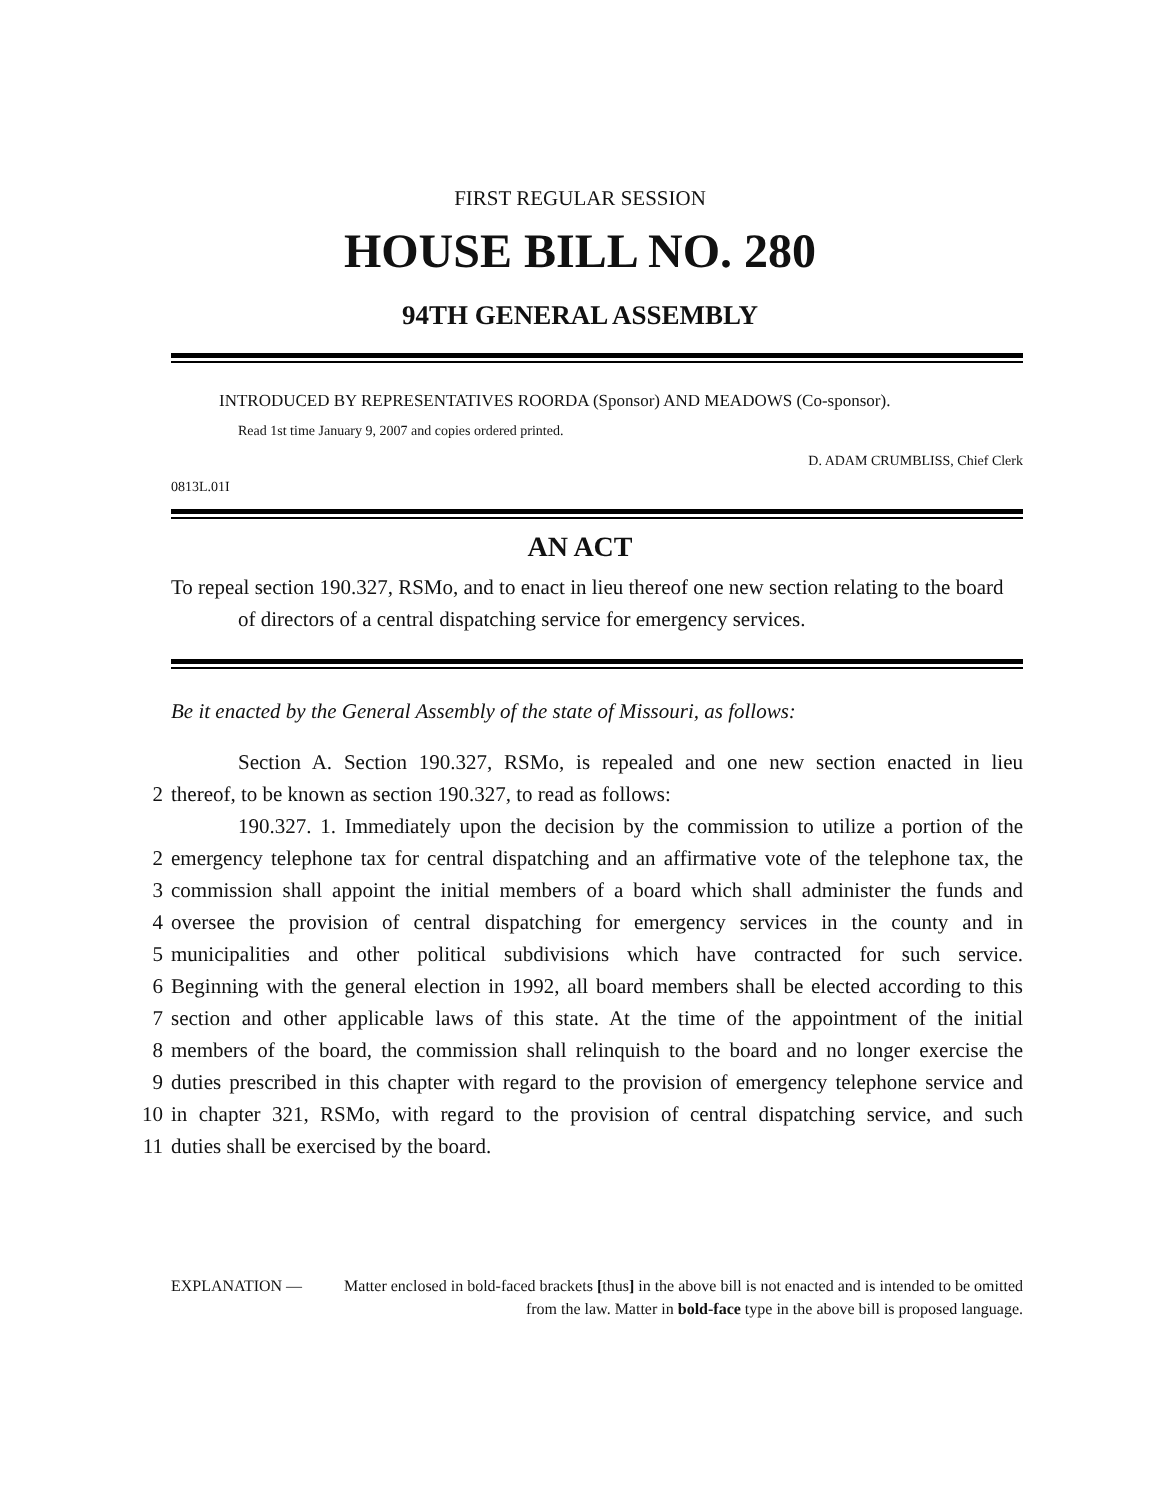FIRST REGULAR SESSION
HOUSE BILL NO. 280
94TH GENERAL ASSEMBLY
INTRODUCED BY REPRESENTATIVES ROORDA (Sponsor) AND MEADOWS (Co-sponsor).
Read 1st time January 9, 2007 and copies ordered printed.
D. ADAM CRUMBLISS, Chief Clerk
0813L.01I
AN ACT
To repeal section 190.327, RSMo, and to enact in lieu thereof one new section relating to the board of directors of a central dispatching service for emergency services.
Be it enacted by the General Assembly of the state of Missouri, as follows:
Section A. Section 190.327, RSMo, is repealed and one new section enacted in lieu
2 thereof, to be known as section 190.327, to read as follows:
190.327. 1. Immediately upon the decision by the commission to utilize a portion of the
2 emergency telephone tax for central dispatching and an affirmative vote of the telephone tax, the
3 commission shall appoint the initial members of a board which shall administer the funds and
4 oversee the provision of central dispatching for emergency services in the county and in
5 municipalities and other political subdivisions which have contracted for such service.
6 Beginning with the general election in 1992, all board members shall be elected according to this
7 section and other applicable laws of this state. At the time of the appointment of the initial
8 members of the board, the commission shall relinquish to the board and no longer exercise the
9 duties prescribed in this chapter with regard to the provision of emergency telephone service and
10 in chapter 321, RSMo, with regard to the provision of central dispatching service, and such
11 duties shall be exercised by the board.
EXPLANATION — Matter enclosed in bold-faced brackets [thus] in the above bill is not enacted and is intended to be omitted from the law. Matter in bold-face type in the above bill is proposed language.